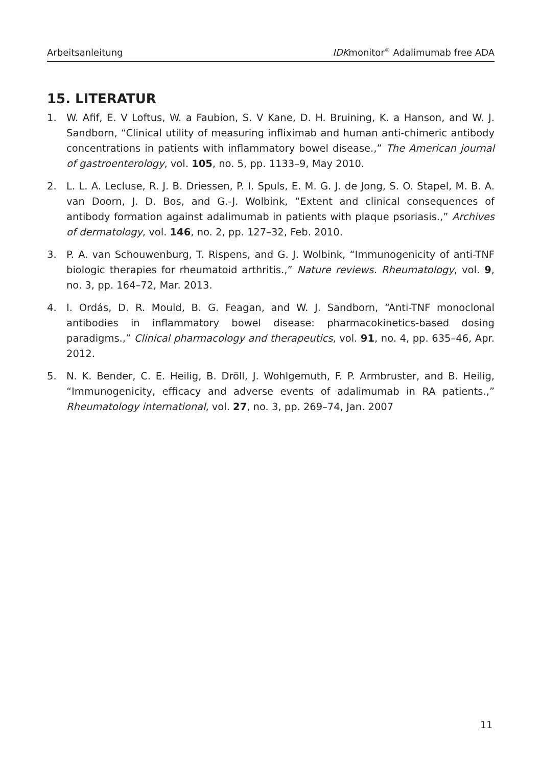Arbeitsanleitung IDKmonitor<sup>®</sup> Adalimumab free ADA
15. LITERATUR
1. W. Afif, E. V Loftus, W. a Faubion, S. V Kane, D. H. Bruining, K. a Hanson, and W. J. Sandborn, “Clinical utility of measuring infliximab and human anti-chimeric antibody concentrations in patients with inflammatory bowel disease.,” The American journal of gastroenterology, vol. 105, no. 5, pp. 1133–9, May 2010.
2. L. L. A. Lecluse, R. J. B. Driessen, P. I. Spuls, E. M. G. J. de Jong, S. O. Stapel, M. B. A. van Doorn, J. D. Bos, and G.-J. Wolbink, “Extent and clinical consequences of antibody formation against adalimumab in patients with plaque psoriasis.,” Archives of dermatology, vol. 146, no. 2, pp. 127–32, Feb. 2010.
3. P. A. van Schouwenburg, T. Rispens, and G. J. Wolbink, “Immunogenicity of anti-TNF biologic therapies for rheumatoid arthritis.,” Nature reviews. Rheumatology, vol. 9, no. 3, pp. 164–72, Mar. 2013.
4. I. Ordás, D. R. Mould, B. G. Feagan, and W. J. Sandborn, “Anti-TNF monoclonal antibodies in inflammatory bowel disease: pharmacokinetics-based dosing paradigms.,” Clinical pharmacology and therapeutics, vol. 91, no. 4, pp. 635–46, Apr. 2012.
5. N. K. Bender, C. E. Heilig, B. Dröll, J. Wohlgemuth, F. P. Armbruster, and B. Heilig, “Immunogenicity, efficacy and adverse events of adalimumab in RA patients.,” Rheumatology international, vol. 27, no. 3, pp. 269–74, Jan. 2007
11